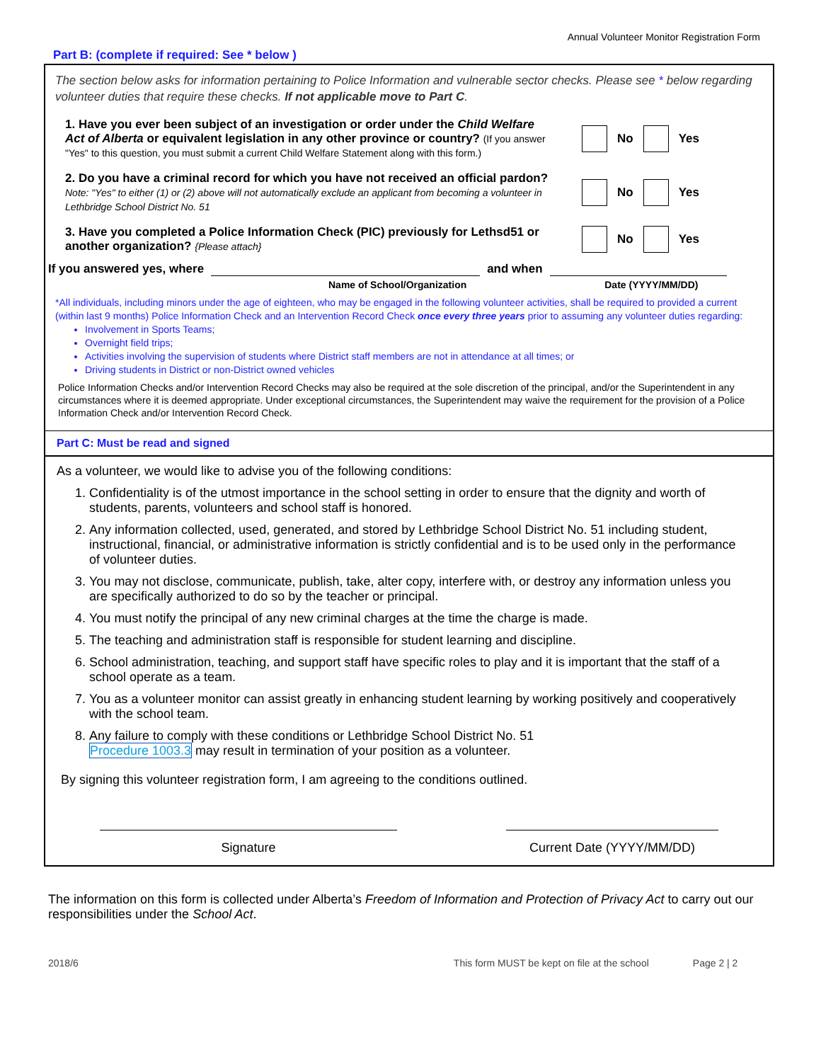Annual Volunteer Monitor Registration Form
Part B: (complete if required: See * below )
The section below asks for information pertaining to Police Information and vulnerable sector checks. Please see * below regarding volunteer duties that require these checks. If not applicable move to Part C.
1. Have you ever been subject of an investigation or order under the Child Welfare Act of Alberta or equivalent legislation in any other province or country? (If you answer "Yes" to this question, you must submit a current Child Welfare Statement along with this form.)
No Yes
2. Do you have a criminal record for which you have not received an official pardon?
Note: "Yes" to either (1) or (2) above will not automatically exclude an applicant from becoming a volunteer in Lethbridge School District No. 51
No Yes
3. Have you completed a Police Information Check (PIC) previously for Lethsd51 or another organization? {Please attach}
No Yes
If you answered yes, where and when
Name of School/Organization Date (YYYY/MM/DD)
*All individuals, including minors under the age of eighteen, who may be engaged in the following volunteer activities, shall be required to provided a current (within last 9 months) Police Information Check and an Intervention Record Check once every three years prior to assuming any volunteer duties regarding:
Involvement in Sports Teams;
Overnight field trips;
Activities involving the supervision of students where District staff members are not in attendance at all times; or
Driving students in District or non-District owned vehicles
Police Information Checks and/or Intervention Record Checks may also be required at the sole discretion of the principal, and/or the Superintendent in any circumstances where it is deemed appropriate. Under exceptional circumstances, the Superintendent may waive the requirement for the provision of a Police Information Check and/or Intervention Record Check.
Part C: Must be read and signed
As a volunteer, we would like to advise you of the following conditions:
1. Confidentiality is of the utmost importance in the school setting in order to ensure that the dignity and worth of students, parents, volunteers and school staff is honored.
2. Any information collected, used, generated, and stored by Lethbridge School District No. 51 including student, instructional, financial, or administrative information is strictly confidential and is to be used only in the performance of volunteer duties.
3. You may not disclose, communicate, publish, take, alter copy, interfere with, or destroy any information unless you are specifically authorized to do so by the teacher or principal.
4. You must notify the principal of any new criminal charges at the time the charge is made.
5. The teaching and administration staff is responsible for student learning and discipline.
6. School administration, teaching, and support staff have specific roles to play and it is important that the staff of a school operate as a team.
7. You as a volunteer monitor can assist greatly in enhancing student learning by working positively and cooperatively with the school team.
8. Any failure to comply with these conditions or Lethbridge School District No. 51
Procedure 1003.3 may result in termination of your position as a volunteer.
By signing this volunteer registration form, I am agreeing to the conditions outlined.
Signature Current Date (YYYY/MM/DD)
The information on this form is collected under Alberta’s Freedom of Information and Protection of Privacy Act to carry out our responsibilities under the School Act.
2018/6 This form MUST be kept on file at the school Page 2 | 2